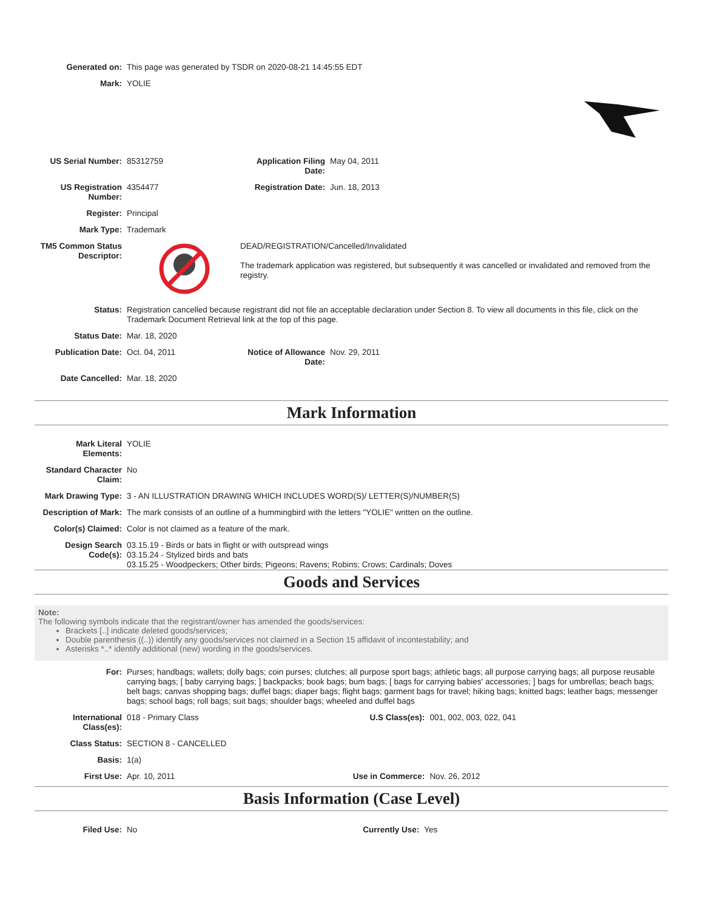| Generated on: | This page was generated by TSDR on 2020-08-21 14:45:55 EDT | | |
| Mark: | YOLIE | | |
| US Serial Number: | 85312759 | Application Filing Date: | May 04, 2011 |
| US Registration Number: | 4354477 | Registration Date: | Jun. 18, 2013 |
| Register: | Principal | | |
| Mark Type: | Trademark | | |
| TM5 Common Status Descriptor: | | DEAD/REGISTRATION/Cancelled/Invalidated The trademark application was registered, but subsequently it was cancelled or invalidated and removed from the registry. | |
| Status: | Registration cancelled because registrant did not file an acceptable declaration under Section 8. To view all documents in this file, click on the Trademark Document Retrieval link at the top of this page. | | |
| Status Date: | Mar. 18, 2020 | | |
| Publication Date: | Oct. 04, 2011 | Notice of Allowance Date: | Nov. 29, 2011 |
| Date Cancelled: | Mar. 18, 2020 | | |
Mark Information
| Mark Literal Elements: | YOLIE |
| Standard Character Claim: | No |
| Mark Drawing Type: | 3 - AN ILLUSTRATION DRAWING WHICH INCLUDES WORD(S)/ LETTER(S)/NUMBER(S) |
| Description of Mark: | The mark consists of an outline of a hummingbird with the letters "YOLIE" written on the outline. |
| Color(s) Claimed: | Color is not claimed as a feature of the mark. |
| Design Search Code(s): | 03.15.19 - Birds or bats in flight or with outspread wings 03.15.24 - Stylized birds and bats 03.15.25 - Woodpeckers; Other birds; Pigeons; Ravens; Robins; Crows; Cardinals; Doves |
Goods and Services
Note:
The following symbols indicate that the registrant/owner has amended the goods/services:
Brackets [..] indicate deleted goods/services;
Double parenthesis ((..)) identify any goods/services not claimed in a Section 15 affidavit of incontestability; and
Asterisks *..* identify additional (new) wording in the goods/services.
| For: | Purses; handbags; wallets; dolly bags; coin purses; clutches; all purpose sport bags; athletic bags; all purpose carrying bags; all purpose reusable carrying bags; [ baby carrying bags; ] backpacks; book bags; bum bags; [ bags for carrying babies' accessories; ] bags for umbrellas; beach bags; belt bags; canvas shopping bags; duffel bags; diaper bags; flight bags; garment bags for travel; hiking bags; knitted bags; leather bags; messenger bags; school bags; roll bags; suit bags; shoulder bags; wheeled and duffel bags | | |
| International Class(es): | 018 - Primary Class | U.S Class(es): | 001, 002, 003, 022, 041 |
| Class Status: | SECTION 8 - CANCELLED | | |
| Basis: | 1(a) | | |
| First Use: | Apr. 10, 2011 | Use in Commerce: | Nov. 26, 2012 |
Basis Information (Case Level)
| Filed Use: | No | Currently Use: | Yes |